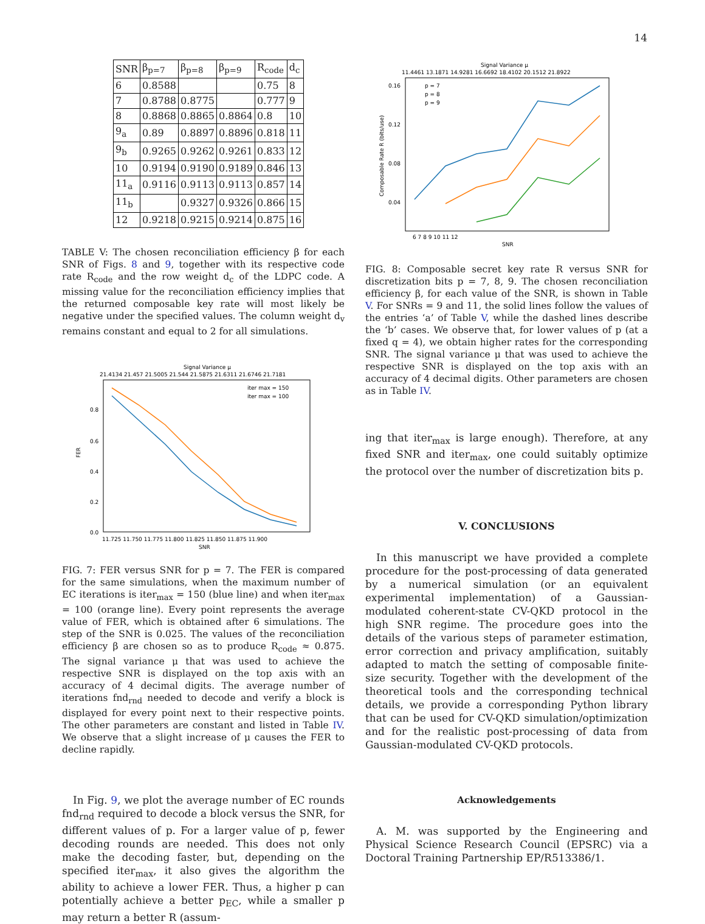14
| SNR | β<sub>p=7</sub> | β<sub>p=8</sub> | β<sub>p=9</sub> | R<sub>code</sub> | d<sub>c</sub> |
| --- | --- | --- | --- | --- | --- |
| 6 | 0.8588 | | | 0.75 | 8 |
| 7 | 0.8788 | 0.8775 | | 0.777 | 9 |
| 8 | 0.8868 | 0.8865 | 0.8864 | 0.8 | 10 |
| 9<sub>a</sub> | 0.89 | 0.8897 | 0.8896 | 0.818 | 11 |
| 9<sub>b</sub> | 0.9265 | 0.9262 | 0.9261 | 0.833 | 12 |
| 10 | 0.9194 | 0.9190 | 0.9189 | 0.846 | 13 |
| 11<sub>a</sub> | 0.9116 | 0.9113 | 0.9113 | 0.857 | 14 |
| 11<sub>b</sub> | | 0.9327 | 0.9326 | 0.866 | 15 |
| 12 | 0.9218 | 0.9215 | 0.9214 | 0.875 | 16 |
TABLE V: The chosen reconciliation efficiency β for each SNR of Figs. 8 and 9, together with its respective code rate R<sub>code</sub> and the row weight d<sub>c</sub> of the LDPC code. A missing value for the reconciliation efficiency implies that the returned composable key rate will most likely be negative under the specified values. The column weight d<sub>v</sub> remains constant and equal to 2 for all simulations.
Signal Variance μ
21.4134 21.457 21.5005 21.544 21.5875 21.6311 21.6746 21.7181
iter max = 150
iter max = 100
FER
0.8
0.6
0.4
0.2
0.0
11.725 11.750 11.775 11.800 11.825 11.850 11.875 11.900
SNR
FIG. 7: FER versus SNR for p = 7. The FER is compared for the same simulations, when the maximum number of EC iterations is iter<sub>max</sub> = 150 (blue line) and when iter<sub>max</sub> = 100 (orange line). Every point represents the average value of FER, which is obtained after 6 simulations. The step of the SNR is 0.025. The values of the reconciliation efficiency β are chosen so as to produce R<sub>code</sub> ≈ 0.875. The signal variance μ that was used to achieve the respective SNR is displayed on the top axis with an accuracy of 4 decimal digits. The average number of iterations fnd<sub>rnd</sub> needed to decode and verify a block is displayed for every point next to their respective points. The other parameters are constant and listed in Table IV. We observe that a slight increase of μ causes the FER to decline rapidly.
In Fig. 9, we plot the average number of EC rounds fnd<sub>rnd</sub> required to decode a block versus the SNR, for different values of p. For a larger value of p, fewer decoding rounds are needed. This does not only make the decoding faster, but, depending on the specified iter<sub>max</sub>, it also gives the algorithm the ability to achieve a lower FER. Thus, a higher p can potentially achieve a better p<sub>EC</sub>, while a smaller p may return a better R (assum-
Signal Variance μ
11.4461 13.1871 14.9281 16.6692 18.4102 20.1512 21.8922
p = 7
p = 8
p = 9
Composable Rate R (bits/use)
0.16
0.12
0.08
0.04
6 7 8 9 10 11 12
SNR
FIG. 8: Composable secret key rate R versus SNR for discretization bits p = 7, 8, 9. The chosen reconciliation efficiency β, for each value of the SNR, is shown in Table V. For SNRs = 9 and 11, the solid lines follow the values of the entries ‘a’ of Table V, while the dashed lines describe the ‘b’ cases. We observe that, for lower values of p (at a fixed q = 4), we obtain higher rates for the corresponding SNR. The signal variance μ that was used to achieve the respective SNR is displayed on the top axis with an accuracy of 4 decimal digits. Other parameters are chosen as in Table IV.
ing that iter<sub>max</sub> is large enough). Therefore, at any fixed SNR and iter<sub>max</sub>, one could suitably optimize the protocol over the number of discretization bits p.
V. CONCLUSIONS
In this manuscript we have provided a complete procedure for the post-processing of data generated by a numerical simulation (or an equivalent experimental implementation) of a Gaussian-modulated coherent-state CV-QKD protocol in the high SNR regime. The procedure goes into the details of the various steps of parameter estimation, error correction and privacy amplification, suitably adapted to match the setting of composable finite-size security. Together with the development of the theoretical tools and the corresponding technical details, we provide a corresponding Python library that can be used for CV-QKD simulation/optimization and for the realistic post-processing of data from Gaussian-modulated CV-QKD protocols.
Acknowledgements
A. M. was supported by the Engineering and Physical Science Research Council (EPSRC) via a Doctoral Training Partnership EP/R513386/1.